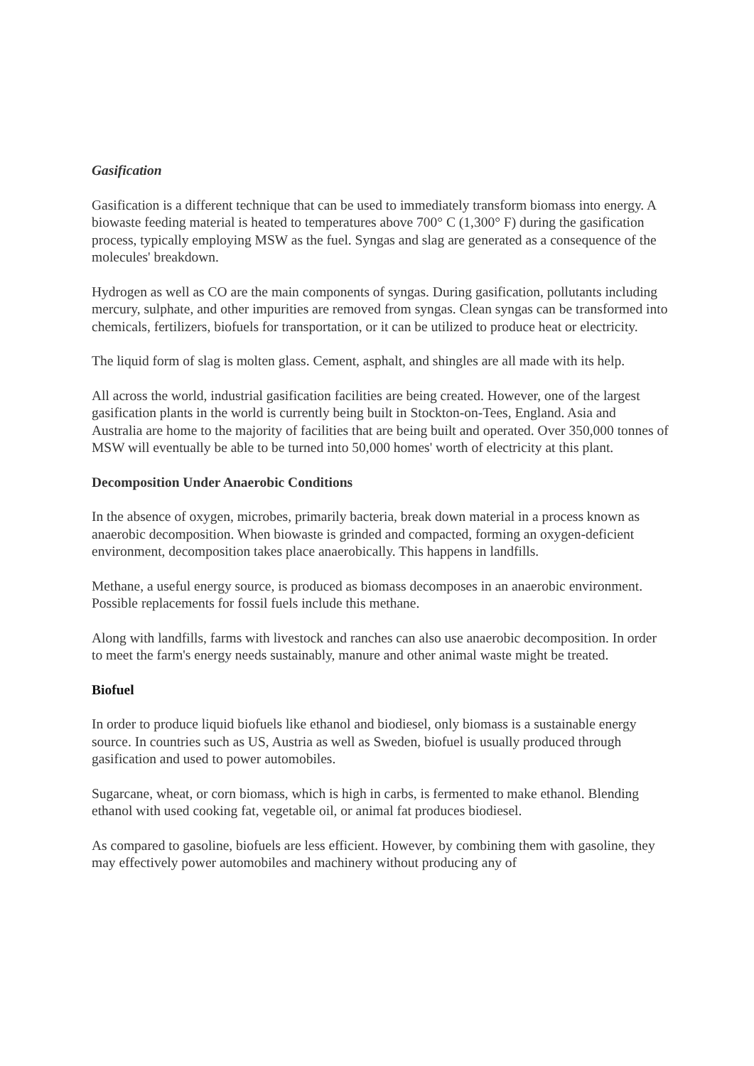Gasification
Gasification is a different technique that can be used to immediately transform biomass into energy. A biowaste feeding material is heated to temperatures above 700° C (1,300° F) during the gasification process, typically employing MSW as the fuel. Syngas and slag are generated as a consequence of the molecules' breakdown.
Hydrogen as well as CO are the main components of syngas. During gasification, pollutants including mercury, sulphate, and other impurities are removed from syngas. Clean syngas can be transformed into chemicals, fertilizers, biofuels for transportation, or it can be utilized to produce heat or electricity.
The liquid form of slag is molten glass. Cement, asphalt, and shingles are all made with its help.
All across the world, industrial gasification facilities are being created. However, one of the largest gasification plants in the world is currently being built in Stockton-on-Tees, England. Asia and Australia are home to the majority of facilities that are being built and operated. Over 350,000 tonnes of MSW will eventually be able to be turned into 50,000 homes' worth of electricity at this plant.
Decomposition Under Anaerobic Conditions
In the absence of oxygen, microbes, primarily bacteria, break down material in a process known as anaerobic decomposition. When biowaste is grinded and compacted, forming an oxygen-deficient environment, decomposition takes place anaerobically. This happens in landfills.
Methane, a useful energy source, is produced as biomass decomposes in an anaerobic environment. Possible replacements for fossil fuels include this methane.
Along with landfills, farms with livestock and ranches can also use anaerobic decomposition. In order to meet the farm's energy needs sustainably, manure and other animal waste might be treated.
Biofuel
In order to produce liquid biofuels like ethanol and biodiesel, only biomass is a sustainable energy source. In countries such as US, Austria as well as Sweden, biofuel is usually produced through gasification and used to power automobiles.
Sugarcane, wheat, or corn biomass, which is high in carbs, is fermented to make ethanol. Blending ethanol with used cooking fat, vegetable oil, or animal fat produces biodiesel.
As compared to gasoline, biofuels are less efficient. However, by combining them with gasoline, they may effectively power automobiles and machinery without producing any of